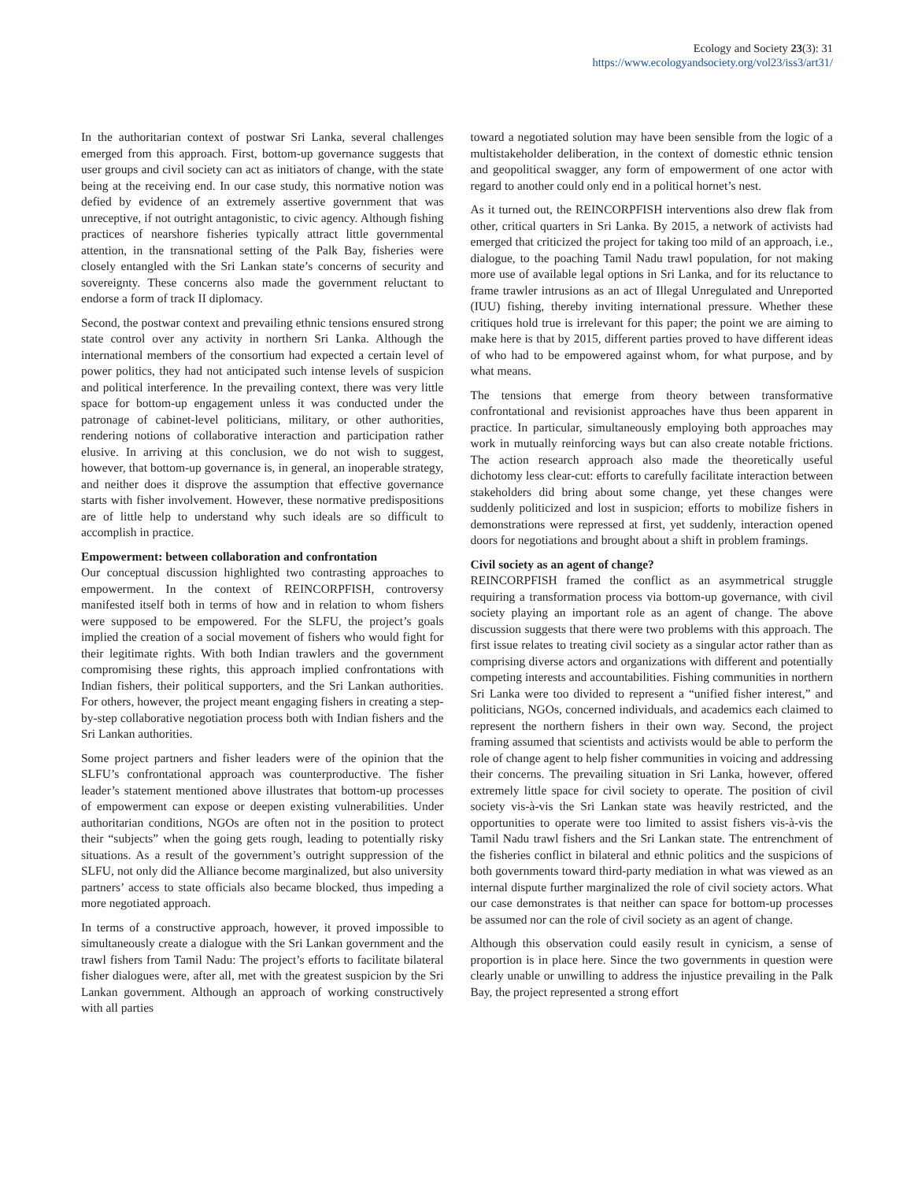Ecology and Society 23(3): 31
https://www.ecologyandsociety.org/vol23/iss3/art31/
In the authoritarian context of postwar Sri Lanka, several challenges emerged from this approach. First, bottom-up governance suggests that user groups and civil society can act as initiators of change, with the state being at the receiving end. In our case study, this normative notion was defied by evidence of an extremely assertive government that was unreceptive, if not outright antagonistic, to civic agency. Although fishing practices of nearshore fisheries typically attract little governmental attention, in the transnational setting of the Palk Bay, fisheries were closely entangled with the Sri Lankan state’s concerns of security and sovereignty. These concerns also made the government reluctant to endorse a form of track II diplomacy.
Second, the postwar context and prevailing ethnic tensions ensured strong state control over any activity in northern Sri Lanka. Although the international members of the consortium had expected a certain level of power politics, they had not anticipated such intense levels of suspicion and political interference. In the prevailing context, there was very little space for bottom-up engagement unless it was conducted under the patronage of cabinet-level politicians, military, or other authorities, rendering notions of collaborative interaction and participation rather elusive. In arriving at this conclusion, we do not wish to suggest, however, that bottom-up governance is, in general, an inoperable strategy, and neither does it disprove the assumption that effective governance starts with fisher involvement. However, these normative predispositions are of little help to understand why such ideals are so difficult to accomplish in practice.
Empowerment: between collaboration and confrontation
Our conceptual discussion highlighted two contrasting approaches to empowerment. In the context of REINCORPFISH, controversy manifested itself both in terms of how and in relation to whom fishers were supposed to be empowered. For the SLFU, the project’s goals implied the creation of a social movement of fishers who would fight for their legitimate rights. With both Indian trawlers and the government compromising these rights, this approach implied confrontations with Indian fishers, their political supporters, and the Sri Lankan authorities. For others, however, the project meant engaging fishers in creating a step-by-step collaborative negotiation process both with Indian fishers and the Sri Lankan authorities.
Some project partners and fisher leaders were of the opinion that the SLFU’s confrontational approach was counterproductive. The fisher leader’s statement mentioned above illustrates that bottom-up processes of empowerment can expose or deepen existing vulnerabilities. Under authoritarian conditions, NGOs are often not in the position to protect their “subjects” when the going gets rough, leading to potentially risky situations. As a result of the government’s outright suppression of the SLFU, not only did the Alliance become marginalized, but also university partners’ access to state officials also became blocked, thus impeding a more negotiated approach.
In terms of a constructive approach, however, it proved impossible to simultaneously create a dialogue with the Sri Lankan government and the trawl fishers from Tamil Nadu: The project’s efforts to facilitate bilateral fisher dialogues were, after all, met with the greatest suspicion by the Sri Lankan government. Although an approach of working constructively with all parties
toward a negotiated solution may have been sensible from the logic of a multistakeholder deliberation, in the context of domestic ethnic tension and geopolitical swagger, any form of empowerment of one actor with regard to another could only end in a political hornet’s nest.
As it turned out, the REINCORPFISH interventions also drew flak from other, critical quarters in Sri Lanka. By 2015, a network of activists had emerged that criticized the project for taking too mild of an approach, i.e., dialogue, to the poaching Tamil Nadu trawl population, for not making more use of available legal options in Sri Lanka, and for its reluctance to frame trawler intrusions as an act of Illegal Unregulated and Unreported (IUU) fishing, thereby inviting international pressure. Whether these critiques hold true is irrelevant for this paper; the point we are aiming to make here is that by 2015, different parties proved to have different ideas of who had to be empowered against whom, for what purpose, and by what means.
The tensions that emerge from theory between transformative confrontational and revisionist approaches have thus been apparent in practice. In particular, simultaneously employing both approaches may work in mutually reinforcing ways but can also create notable frictions. The action research approach also made the theoretically useful dichotomy less clear-cut: efforts to carefully facilitate interaction between stakeholders did bring about some change, yet these changes were suddenly politicized and lost in suspicion; efforts to mobilize fishers in demonstrations were repressed at first, yet suddenly, interaction opened doors for negotiations and brought about a shift in problem framings.
Civil society as an agent of change?
REINCORPFISH framed the conflict as an asymmetrical struggle requiring a transformation process via bottom-up governance, with civil society playing an important role as an agent of change. The above discussion suggests that there were two problems with this approach. The first issue relates to treating civil society as a singular actor rather than as comprising diverse actors and organizations with different and potentially competing interests and accountabilities. Fishing communities in northern Sri Lanka were too divided to represent a “unified fisher interest,” and politicians, NGOs, concerned individuals, and academics each claimed to represent the northern fishers in their own way. Second, the project framing assumed that scientists and activists would be able to perform the role of change agent to help fisher communities in voicing and addressing their concerns. The prevailing situation in Sri Lanka, however, offered extremely little space for civil society to operate. The position of civil society vis-à-vis the Sri Lankan state was heavily restricted, and the opportunities to operate were too limited to assist fishers vis-à-vis the Tamil Nadu trawl fishers and the Sri Lankan state. The entrenchment of the fisheries conflict in bilateral and ethnic politics and the suspicions of both governments toward third-party mediation in what was viewed as an internal dispute further marginalized the role of civil society actors. What our case demonstrates is that neither can space for bottom-up processes be assumed nor can the role of civil society as an agent of change.
Although this observation could easily result in cynicism, a sense of proportion is in place here. Since the two governments in question were clearly unable or unwilling to address the injustice prevailing in the Palk Bay, the project represented a strong effort